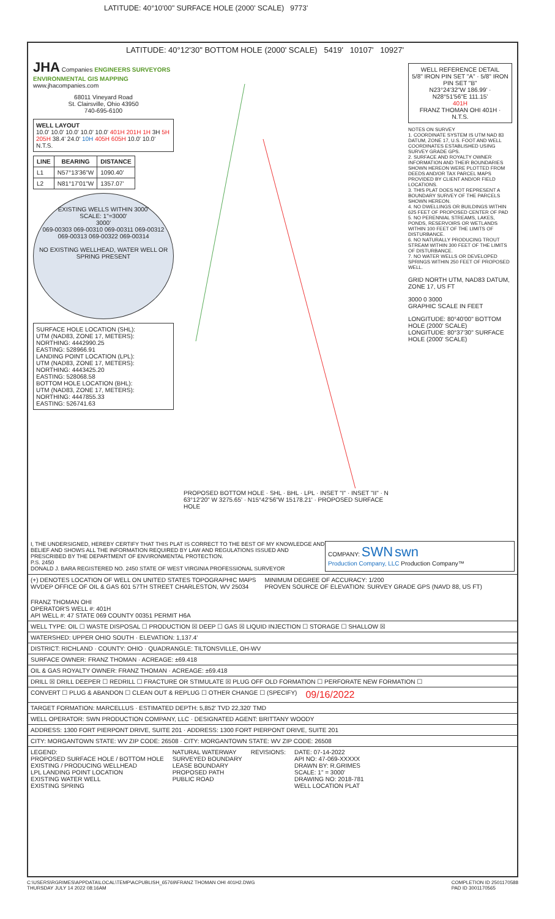LATITUDE: 40°10'00" SURFACE HOLE (2000' SCALE) 9773'
LATITUDE: 40°12'30" BOTTOM HOLE (2000' SCALE) 5419' 10107' 10927'
JHA Companies ENGINEERS SURVEYORS ENVIRONMENTAL GIS MAPPING
www.jhacompanies.com
68011 Vineyard Road
St. Clairsville, Ohio 43950
740-695-6100
WELL LAYOUT
10.0' 10.0' 10.0' 10.0' 10.0' 401H 201H 1H 3H 5H 205H 38.4' 24.0' 10H 405H 605H 10.0' 10.0' N.T.S.
| LINE | BEARING | DISTANCE |
| --- | --- | --- |
| L1 | N57°13'36"W | 1090.40' |
| L2 | N81°17'01"W | 1357.07' |
EXISTING WELLS WITHIN 3000'
SCALE: 1"=3000'
3000'
069-00303 069-00310 069-00311 069-00312 069-00313 069-00322 069-00314
NO EXISTING WELLHEAD, WATER WELL OR SPRING PRESENT
SURFACE HOLE LOCATION (SHL):
UTM (NAD83, ZONE 17, METERS):
NORTHING: 4442990.25
EASTING: 528966.91
LANDING POINT LOCATION (LPL):
UTM (NAD83, ZONE 17, METERS):
NORTHING: 4443425.20
EASTING: 528068.58
BOTTOM HOLE LOCATION (BHL):
UTM (NAD83, ZONE 17, METERS):
NORTHING: 4447855.33
EASTING: 526741.63
PROPOSED BOTTOM HOLE · SHL · BHL · LPL · INSET "I" · INSET "II" · N 63°12'20" W 3275.65' · N15°42'56"W 15178.21' · PROPOSED SURFACE HOLE
WELL REFERENCE DETAIL
5/8" IRON PIN SET "A" · 5/8" IRON PIN SET "B"
N23°24'32"W 186.99' · N28°51'56"E 111.15'
401H
FRANZ THOMAN OHI 401H · N.T.S.
NOTES ON SURVEY
1. COORDINATE SYSTEM IS UTM NAD 83 DATUM, ZONE 17, U.S. FOOT AND WELL COORDINATES ESTABLISHED USING SURVEY GRADE GPS.
2. SURFACE AND ROYALTY OWNER INFORMATION AND THEIR BOUNDARIES SHOWN HEREON WERE PLOTTED FROM DEEDS AND/OR TAX PARCEL MAPS PROVIDED BY CLIENT AND/OR FIELD LOCATIONS.
3. THIS PLAT DOES NOT REPRESENT A BOUNDARY SURVEY OF THE PARCELS SHOWN HEREON.
4. NO DWELLINGS OR BUILDINGS WITHIN 625 FEET OF PROPOSED CENTER OF PAD
5. NO PERENNIAL STREAMS, LAKES, PONDS, RESERVOIRS OR WETLANDS WITHIN 100 FEET OF THE LIMITS OF DISTURBANCE.
6. NO NATURALLY PRODUCING TROUT STREAM WITHIN 300 FEET OF THE LIMITS OF DISTURBANCE.
7. NO WATER WELLS OR DEVELOPED SPRINGS WITHIN 250 FEET OF PROPOSED WELL.
GRID NORTH UTM, NAD83 DATUM, ZONE 17, US FT
3000 0 3000
GRAPHIC SCALE IN FEET
LONGITUDE: 80°40'00" BOTTOM HOLE (2000' SCALE)
LONGITUDE: 80°37'30" SURFACE HOLE (2000' SCALE)
I, THE UNDERSIGNED, HEREBY CERTIFY THAT THIS PLAT IS CORRECT TO THE BEST OF MY KNOWLEDGE AND BELIEF AND SHOWS ALL THE INFORMATION REQUIRED BY LAW AND REGULATIONS ISSUED AND PRESCRIBED BY THE DEPARTMENT OF ENVIRONMENTAL PROTECTION.
P.S. 2450
DONALD J. BARA REGISTERED NO. 2450 STATE OF WEST VIRGINIA PROFESSIONAL SURVEYOR
COMPANY: SWN swn
Production Company, LLC Production Company™
(+) DENOTES LOCATION OF WELL ON UNITED STATES TOPOGRAPHIC MAPS
WVDEP OFFICE OF OIL & GAS 601 57TH STREET CHARLESTON, WV 25034 MINIMUM DEGREE OF ACCURACY: 1/200
PROVEN SOURCE OF ELEVATION: SURVEY GRADE GPS (NAVD 88, US FT) FRANZ THOMAN OHI
OPERATOR'S WELL #: 401H
API WELL #: 47 STATE 069 COUNTY 00351 PERMIT H6A
WELL TYPE: OIL ☐ WASTE DISPOSAL ☐ PRODUCTION ☒ DEEP ☐ GAS ☒ LIQUID INJECTION ☐ STORAGE ☐ SHALLOW ☒
WATERSHED: UPPER OHIO SOUTH · ELEVATION: 1,137.4'
DISTRICT: RICHLAND · COUNTY: OHIO · QUADRANGLE: TILTONSVILLE, OH-WV
SURFACE OWNER: FRANZ THOMAN · ACREAGE: ±69.418
OIL & GAS ROYALTY OWNER: FRANZ THOMAN · ACREAGE: ±69.418
DRILL ☒ DRILL DEEPER ☐ REDRILL ☐ FRACTURE OR STIMULATE ☒ PLUG OFF OLD FORMATION ☐ PERFORATE NEW FORMATION ☐
CONVERT ☐ PLUG & ABANDON ☐ CLEAN OUT & REPLUG ☐ OTHER CHANGE ☐ (SPECIFY) 09/16/2022
TARGET FORMATION: MARCELLUS · ESTIMATED DEPTH: 5,852' TVD 22,320' TMD
WELL OPERATOR: SWN PRODUCTION COMPANY, LLC · DESIGNATED AGENT: BRITTANY WOODY
ADDRESS: 1300 FORT PIERPONT DRIVE, SUITE 201 · ADDRESS: 1300 FORT PIERPONT DRIVE, SUITE 201
CITY: MORGANTOWN STATE: WV ZIP CODE: 26508 · CITY: MORGANTOWN STATE: WV ZIP CODE: 26508
LEGEND:
PROPOSED SURFACE HOLE / BOTTOM HOLE
EXISTING / PRODUCING WELLHEAD
LPL LANDING POINT LOCATION
EXISTING WATER WELL
EXISTING SPRING NATURAL WATERWAY
SURVEYED BOUNDARY
LEASE BOUNDARY
PROPOSED PATH
PUBLIC ROAD REVISIONS: DATE: 07-14-2022
API NO: 47-069-XXXXX
DRAWN BY: R.GRIMES
SCALE: 1" = 3000'
DRAWING NO: 2018-781
WELL LOCATION PLAT
C:\USERS\RGRIMES\APPDATA\LOCAL\TEMP\ACPUBLISH_65769\FRANZ THOMAN OHI 401H2.DWG
THURSDAY JULY 14 2022 08:16AM COMPLETION ID 2501170588
PAD ID 3001170565